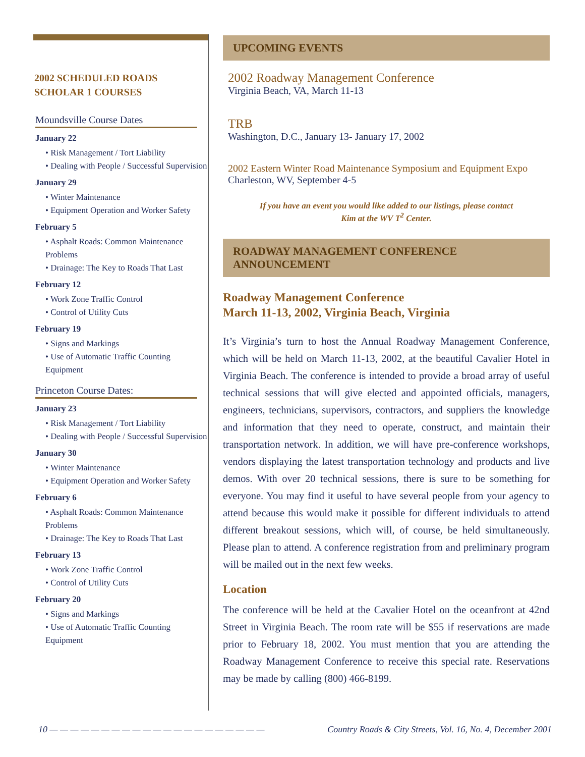2002 SCHEDULED ROADS
SCHOLAR 1 COURSES
Moundsville Course Dates
January 22
• Risk Management / Tort Liability
• Dealing with People / Successful Supervision
January 29
• Winter Maintenance
• Equipment Operation and Worker Safety
February 5
• Asphalt Roads: Common Maintenance Problems
• Drainage: The Key to Roads That Last
February 12
• Work Zone Traffic Control
• Control of Utility Cuts
February 19
• Signs and Markings
• Use of Automatic Traffic Counting Equipment
Princeton Course Dates:
January 23
• Risk Management / Tort Liability
• Dealing with People / Successful Supervision
January 30
• Winter Maintenance
• Equipment Operation and Worker Safety
February 6
• Asphalt Roads: Common Maintenance Problems
• Drainage: The Key to Roads That Last
February 13
• Work Zone Traffic Control
• Control of Utility Cuts
February 20
• Signs and Markings
• Use of Automatic Traffic Counting Equipment
UPCOMING EVENTS
2002 Roadway Management Conference
Virginia Beach, VA, March 11-13
TRB
Washington, D.C., January 13- January 17, 2002
2002 Eastern Winter Road Maintenance Symposium and Equipment Expo
Charleston, WV, September 4-5
If you have an event you would like added to our listings, please contact
Kim at the WV T<sup>2</sup> Center.
ROADWAY MANAGEMENT CONFERENCE ANNOUNCEMENT
Roadway Management Conference
March 11-13, 2002, Virginia Beach, Virginia
It’s Virginia’s turn to host the Annual Roadway Management Conference, which will be held on March 11-13, 2002, at the beautiful Cavalier Hotel in Virginia Beach. The conference is intended to provide a broad array of useful technical sessions that will give elected and appointed officials, managers, engineers, technicians, supervisors, contractors, and suppliers the knowledge and information that they need to operate, construct, and maintain their transportation network. In addition, we will have pre-conference workshops, vendors displaying the latest transportation technology and products and live demos. With over 20 technical sessions, there is sure to be something for everyone. You may find it useful to have several people from your agency to attend because this would make it possible for different individuals to attend different breakout sessions, which will, of course, be held simultaneously. Please plan to attend. A conference registration from and preliminary program will be mailed out in the next few weeks.
Location
The conference will be held at the Cavalier Hotel on the oceanfront at 42nd Street in Virginia Beach. The room rate will be $55 if reservations are made prior to February 18, 2002. You must mention that you are attending the Roadway Management Conference to receive this special rate. Reservations may be made by calling (800) 466-8199.
10 — — — — — — — — — — — — — — — — — — — — — Country Roads & City Streets, Vol. 16, No. 4, December 2001